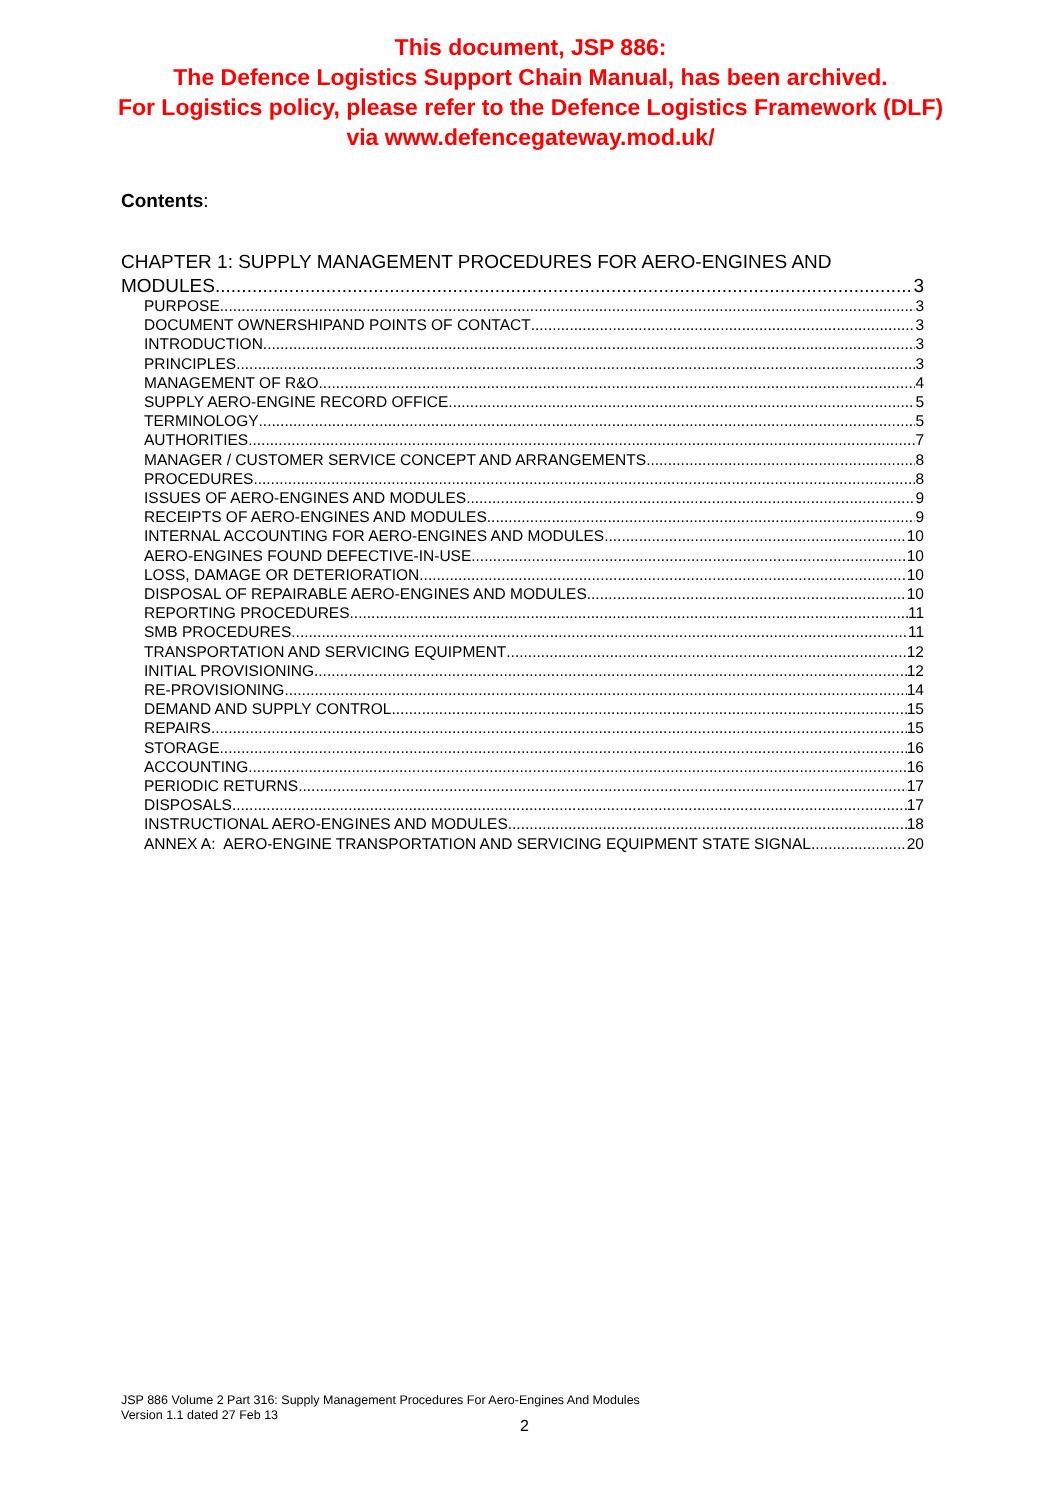This document, JSP 886:
The Defence Logistics Support Chain Manual, has been archived.
For Logistics policy, please refer to the Defence Logistics Framework (DLF)
via www.defencegateway.mod.uk/
Contents:
CHAPTER 1: SUPPLY MANAGEMENT PROCEDURES FOR AERO-ENGINES AND
MODULES 3
PURPOSE 3
DOCUMENT OWNERSHIPAND POINTS OF CONTACT 3
INTRODUCTION 3
PRINCIPLES 3
MANAGEMENT OF R&O 4
SUPPLY AERO-ENGINE RECORD OFFICE 5
TERMINOLOGY 5
AUTHORITIES 7
MANAGER / CUSTOMER SERVICE CONCEPT AND ARRANGEMENTS 8
PROCEDURES 8
ISSUES OF AERO-ENGINES AND MODULES 9
RECEIPTS OF AERO-ENGINES AND MODULES 9
INTERNAL ACCOUNTING FOR AERO-ENGINES AND MODULES 10
AERO-ENGINES FOUND DEFECTIVE-IN-USE 10
LOSS, DAMAGE OR DETERIORATION 10
DISPOSAL OF REPAIRABLE AERO-ENGINES AND MODULES 10
REPORTING PROCEDURES 11
SMB PROCEDURES 11
TRANSPORTATION AND SERVICING EQUIPMENT 12
INITIAL PROVISIONING 12
RE-PROVISIONING 14
DEMAND AND SUPPLY CONTROL 15
REPAIRS 15
STORAGE 16
ACCOUNTING 16
PERIODIC RETURNS 17
DISPOSALS 17
INSTRUCTIONAL AERO-ENGINES AND MODULES 18
ANNEX A: AERO-ENGINE TRANSPORTATION AND SERVICING EQUIPMENT STATE SIGNAL 20
JSP 886 Volume 2 Part 316: Supply Management Procedures For Aero-Engines And Modules
Version 1.1 dated 27 Feb 13
2